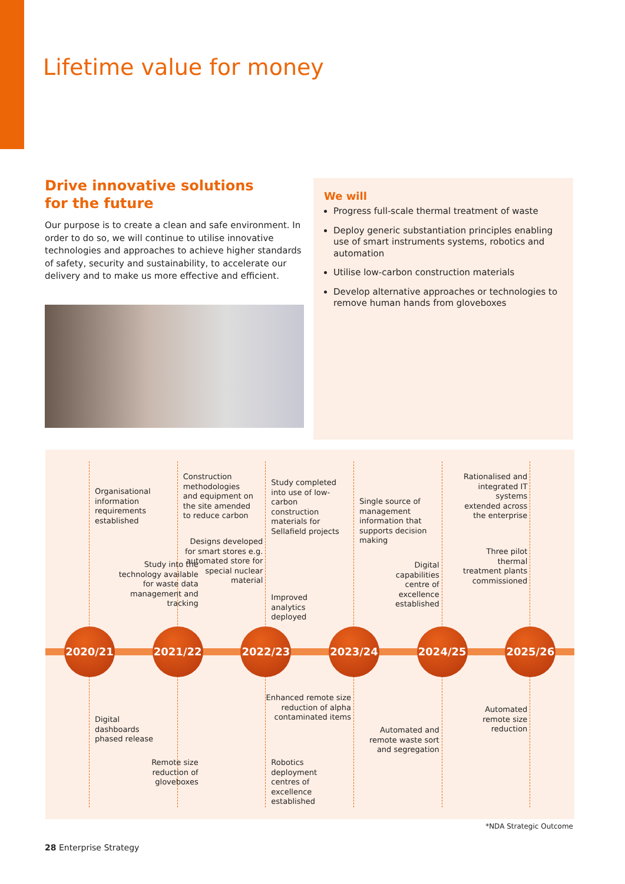Lifetime value for money
Drive innovative solutions
for the future
Our purpose is to create a clean and safe environment. In order to do so, we will continue to utilise innovative technologies and approaches to achieve higher standards of safety, security and sustainability, to accelerate our delivery and to make us more effective and efficient.
We will
Progress full-scale thermal treatment of waste
Deploy generic substantiation principles enabling use of smart instruments systems, robotics and automation
Utilise low-carbon construction materials
Develop alternative approaches or technologies to remove human hands from gloveboxes
Organisational information requirements established
2020/21
Digital dashboards phased release
Construction methodologies and equipment on the site amended to reduce carbon
Study into the technology available for waste data management and tracking
2021/22
Remote size reduction of gloveboxes
Study completed into use of low-carbon construction materials for Sellafield projects
Designs developed for smart stores e.g. automated store for special nuclear material
Improved analytics deployed
2022/23
Robotics deployment centres of excellence established
Single source of management information that supports decision making
2023/24
Enhanced remote size reduction of alpha contaminated items
Digital capabilities centre of excellence established
2024/25
Automated and remote waste sort and segregation
Rationalised and integrated IT systems extended across the enterprise
Three pilot thermal treatment plants commissioned
2025/26
Automated remote size reduction
*NDA Strategic Outcome
28 Enterprise Strategy